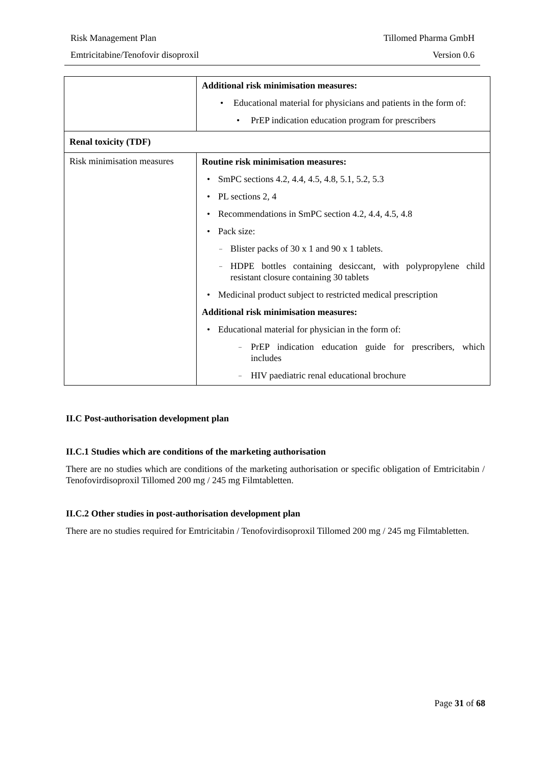Risk Management Plan Tillomed Pharma GmbH
Emtricitabine/Tenofovir disoproxil Version 0.6
| | Additional risk minimisation measures: • Educational material for physicians and patients in the form of: • PrEP indication education program for prescribers |
| Renal toxicity (TDF) | |
| Risk minimisation measures | Routine risk minimisation measures: • SmPC sections 4.2, 4.4, 4.5, 4.8, 5.1, 5.2, 5.3 • PL sections 2, 4 • Recommendations in SmPC section 4.2, 4.4, 4.5, 4.8 • Pack size: – Blister packs of 30 x 1 and 90 x 1 tablets. – HDPE bottles containing desiccant, with polypropylene child resistant closure containing 30 tablets • Medicinal product subject to restricted medical prescription Additional risk minimisation measures: • Educational material for physician in the form of: – PrEP indication education guide for prescribers, which includes – HIV paediatric renal educational brochure |
II.C Post-authorisation development plan
II.C.1 Studies which are conditions of the marketing authorisation
There are no studies which are conditions of the marketing authorisation or specific obligation of Emtricitabin / Tenofovirdisoproxil Tillomed 200 mg / 245 mg Filmtabletten.
II.C.2 Other studies in post-authorisation development plan
There are no studies required for Emtricitabin / Tenofovirdisoproxil Tillomed 200 mg / 245 mg Filmtabletten.
Page 31 of 68